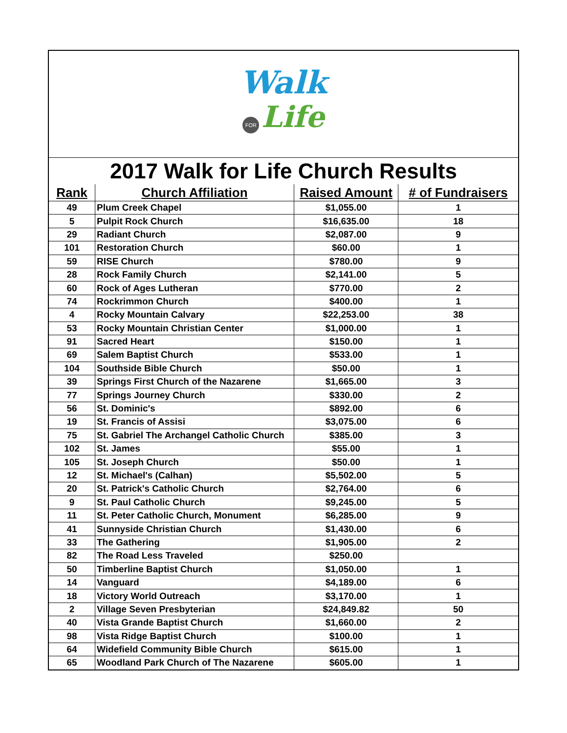Walk
FOR Life
2017 Walk for Life Church Results
| Rank | Church Affiliation | Raised Amount | # of Fundraisers |
| --- | --- | --- | --- |
| 49 | Plum Creek Chapel | $1,055.00 | 1 |
| 5 | Pulpit Rock Church | $16,635.00 | 18 |
| 29 | Radiant Church | $2,087.00 | 9 |
| 101 | Restoration Church | $60.00 | 1 |
| 59 | RISE Church | $780.00 | 9 |
| 28 | Rock Family Church | $2,141.00 | 5 |
| 60 | Rock of Ages Lutheran | $770.00 | 2 |
| 74 | Rockrimmon Church | $400.00 | 1 |
| 4 | Rocky Mountain Calvary | $22,253.00 | 38 |
| 53 | Rocky Mountain Christian Center | $1,000.00 | 1 |
| 91 | Sacred Heart | $150.00 | 1 |
| 69 | Salem Baptist Church | $533.00 | 1 |
| 104 | Southside Bible Church | $50.00 | 1 |
| 39 | Springs First Church of the Nazarene | $1,665.00 | 3 |
| 77 | Springs Journey Church | $330.00 | 2 |
| 56 | St. Dominic's | $892.00 | 6 |
| 19 | St. Francis of Assisi | $3,075.00 | 6 |
| 75 | St. Gabriel The Archangel Catholic Church | $385.00 | 3 |
| 102 | St. James | $55.00 | 1 |
| 105 | St. Joseph Church | $50.00 | 1 |
| 12 | St. Michael's (Calhan) | $5,502.00 | 5 |
| 20 | St. Patrick's Catholic Church | $2,764.00 | 6 |
| 9 | St. Paul Catholic Church | $9,245.00 | 5 |
| 11 | St. Peter Catholic Church, Monument | $6,285.00 | 9 |
| 41 | Sunnyside Christian Church | $1,430.00 | 6 |
| 33 | The Gathering | $1,905.00 | 2 |
| 82 | The Road Less Traveled | $250.00 | |
| 50 | Timberline Baptist Church | $1,050.00 | 1 |
| 14 | Vanguard | $4,189.00 | 6 |
| 18 | Victory World Outreach | $3,170.00 | 1 |
| 2 | Village Seven Presbyterian | $24,849.82 | 50 |
| 40 | Vista Grande Baptist Church | $1,660.00 | 2 |
| 98 | Vista Ridge Baptist Church | $100.00 | 1 |
| 64 | Widefield Community Bible Church | $615.00 | 1 |
| 65 | Woodland Park Church of The Nazarene | $605.00 | 1 |